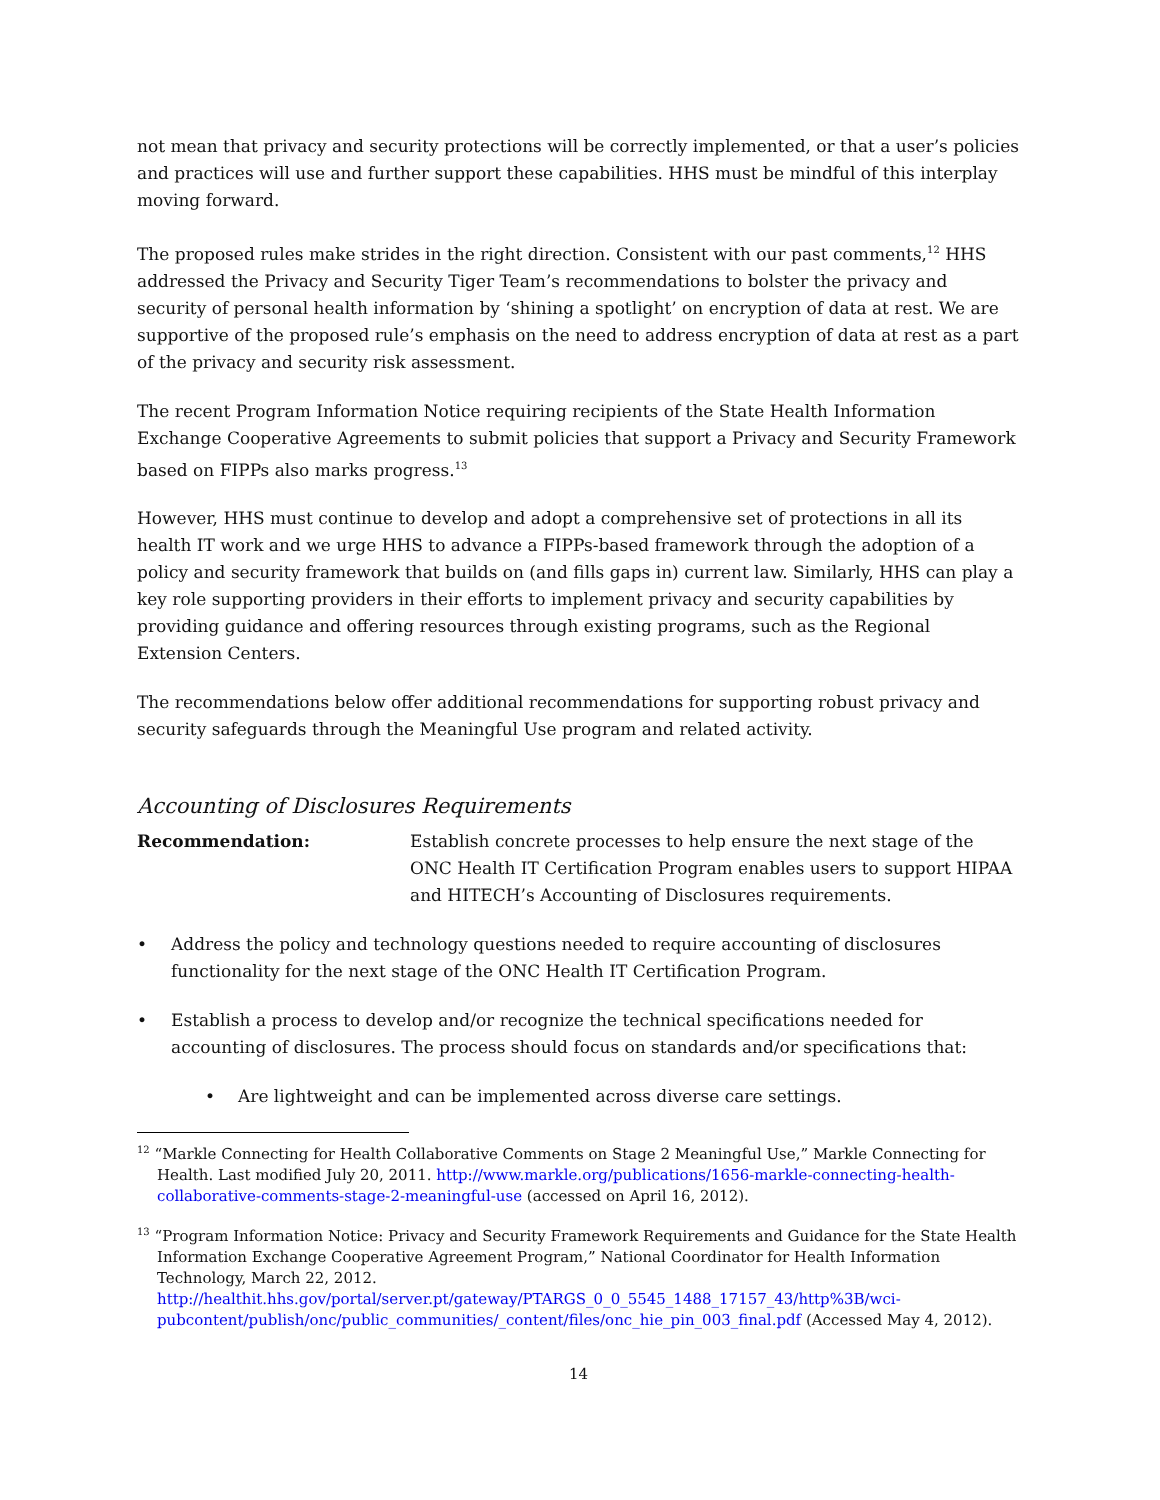not mean that privacy and security protections will be correctly implemented, or that a user’s policies and practices will use and further support these capabilities. HHS must be mindful of this interplay moving forward.
The proposed rules make strides in the right direction. Consistent with our past comments,<sup>12</sup> HHS addressed the Privacy and Security Tiger Team’s recommendations to bolster the privacy and security of personal health information by ‘shining a spotlight’ on encryption of data at rest. We are supportive of the proposed rule’s emphasis on the need to address encryption of data at rest as a part of the privacy and security risk assessment.
The recent Program Information Notice requiring recipients of the State Health Information Exchange Cooperative Agreements to submit policies that support a Privacy and Security Framework based on FIPPs also marks progress.<sup>13</sup>
However, HHS must continue to develop and adopt a comprehensive set of protections in all its health IT work and we urge HHS to advance a FIPPs-based framework through the adoption of a policy and security framework that builds on (and fills gaps in) current law. Similarly, HHS can play a key role supporting providers in their efforts to implement privacy and security capabilities by providing guidance and offering resources through existing programs, such as the Regional Extension Centers.
The recommendations below offer additional recommendations for supporting robust privacy and security safeguards through the Meaningful Use program and related activity.
Accounting of Disclosures Requirements
Recommendation: Establish concrete processes to help ensure the next stage of the ONC Health IT Certification Program enables users to support HIPAA and HITECH’s Accounting of Disclosures requirements.
• Address the policy and technology questions needed to require accounting of disclosures functionality for the next stage of the ONC Health IT Certification Program.
• Establish a process to develop and/or recognize the technical specifications needed for accounting of disclosures. The process should focus on standards and/or specifications that:
• Are lightweight and can be implemented across diverse care settings.
<sup>12</sup> “Markle Connecting for Health Collaborative Comments on Stage 2 Meaningful Use,” Markle Connecting for Health. Last modified July 20, 2011. http://www.markle.org/publications/1656-markle-connecting-health-collaborative-comments-stage-2-meaningful-use (accessed on April 16, 2012).
<sup>13</sup> “Program Information Notice: Privacy and Security Framework Requirements and Guidance for the State Health Information Exchange Cooperative Agreement Program,” National Coordinator for Health Information Technology, March 22, 2012. http://healthit.hhs.gov/portal/server.pt/gateway/PTARGS_0_0_5545_1488_17157_43/http%3B/wci-pubcontent/publish/onc/public_communities/_content/files/onc_hie_pin_003_final.pdf (Accessed May 4, 2012).
14